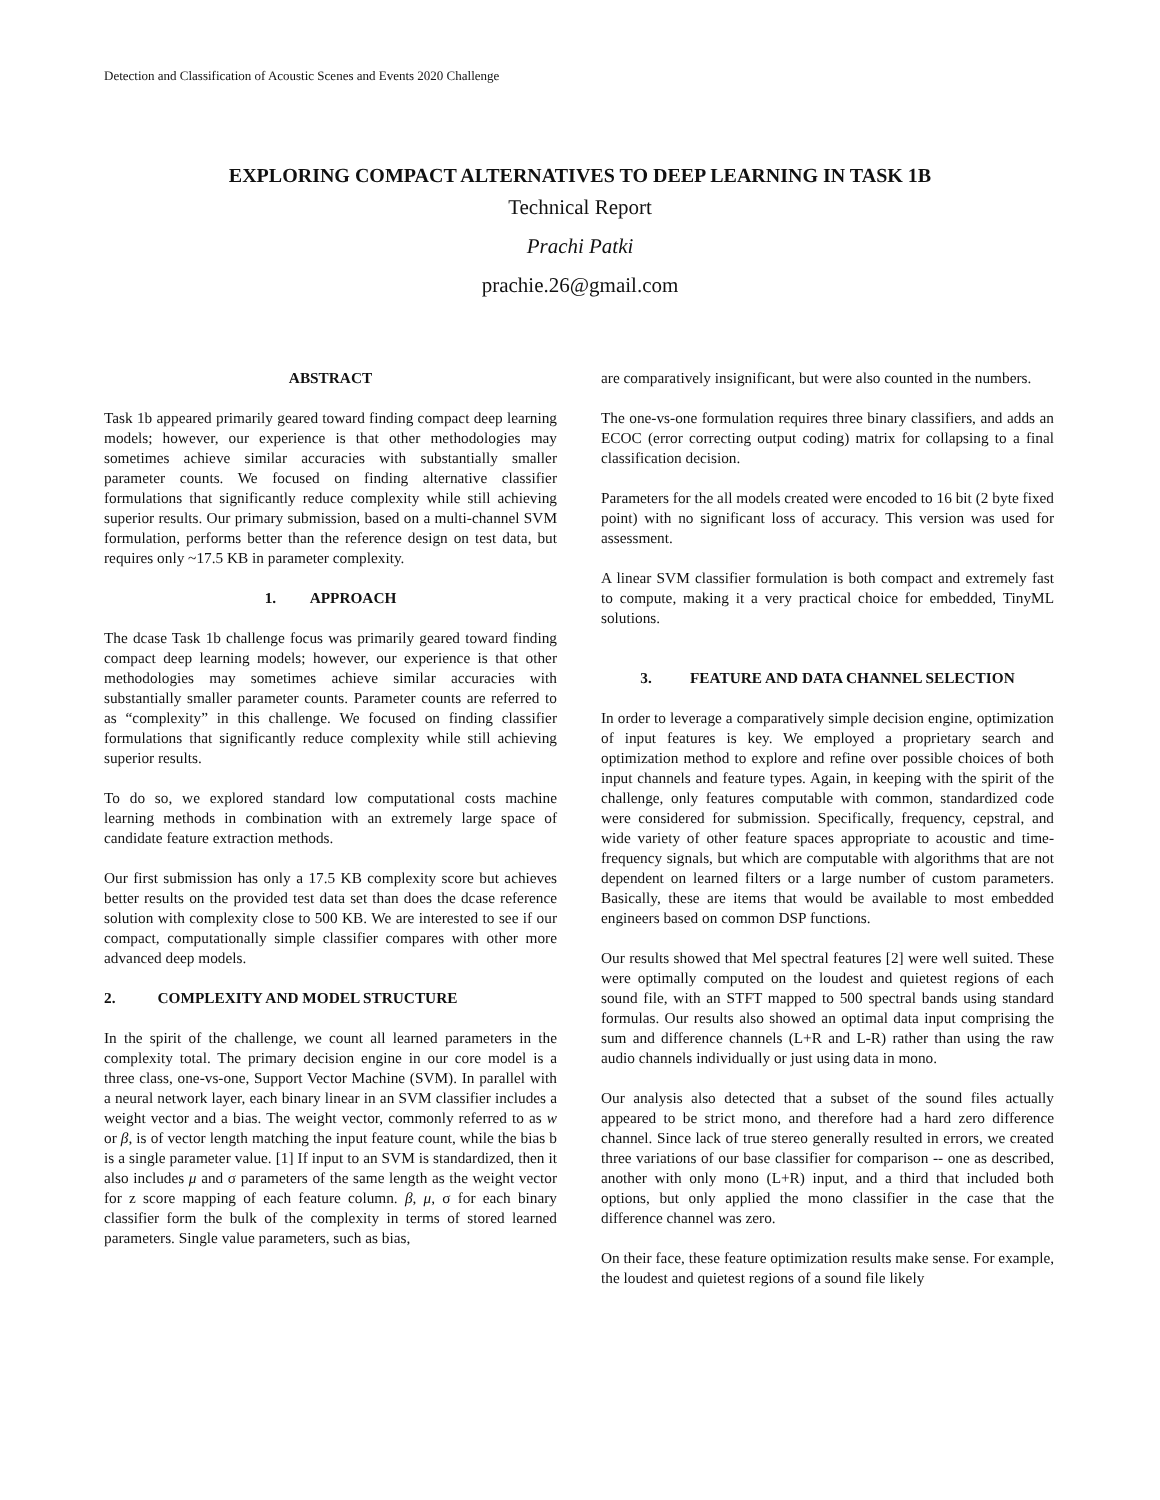Detection and Classification of Acoustic Scenes and Events 2020 Challenge
EXPLORING COMPACT ALTERNATIVES TO DEEP LEARNING IN TASK 1B
Technical Report
Prachi Patki
prachie.26@gmail.com
ABSTRACT
Task 1b appeared primarily geared toward finding compact deep learning models; however, our experience is that other methodologies may sometimes achieve similar accuracies with substantially smaller parameter counts. We focused on finding alternative classifier formulations that significantly reduce complexity while still achieving superior results. Our primary submission, based on a multi-channel SVM formulation, performs better than the reference design on test data, but requires only ~17.5 KB in parameter complexity.
1. APPROACH
The dcase Task 1b challenge focus was primarily geared toward finding compact deep learning models; however, our experience is that other methodologies may sometimes achieve similar accuracies with substantially smaller parameter counts. Parameter counts are referred to as “complexity” in this challenge. We focused on finding classifier formulations that significantly reduce complexity while still achieving superior results.
To do so, we explored standard low computational costs machine learning methods in combination with an extremely large space of candidate feature extraction methods.
Our first submission has only a 17.5 KB complexity score but achieves better results on the provided test data set than does the dcase reference solution with complexity close to 500 KB. We are interested to see if our compact, computationally simple classifier compares with other more advanced deep models.
2. COMPLEXITY AND MODEL STRUCTURE
In the spirit of the challenge, we count all learned parameters in the complexity total. The primary decision engine in our core model is a three class, one-vs-one, Support Vector Machine (SVM). In parallel with a neural network layer, each binary linear in an SVM classifier includes a weight vector and a bias. The weight vector, commonly referred to as w or β, is of vector length matching the input feature count, while the bias b is a single parameter value. [1] If input to an SVM is standardized, then it also includes μ and σ parameters of the same length as the weight vector for z score mapping of each feature column. β, μ, σ for each binary classifier form the bulk of the complexity in terms of stored learned parameters. Single value parameters, such as bias,
are comparatively insignificant, but were also counted in the numbers.
The one-vs-one formulation requires three binary classifiers, and adds an ECOC (error correcting output coding) matrix for collapsing to a final classification decision.
Parameters for the all models created were encoded to 16 bit (2 byte fixed point) with no significant loss of accuracy. This version was used for assessment.
A linear SVM classifier formulation is both compact and extremely fast to compute, making it a very practical choice for embedded, TinyML solutions.
3. FEATURE AND DATA CHANNEL SELECTION
In order to leverage a comparatively simple decision engine, optimization of input features is key. We employed a proprietary search and optimization method to explore and refine over possible choices of both input channels and feature types. Again, in keeping with the spirit of the challenge, only features computable with common, standardized code were considered for submission. Specifically, frequency, cepstral, and wide variety of other feature spaces appropriate to acoustic and time-frequency signals, but which are computable with algorithms that are not dependent on learned filters or a large number of custom parameters. Basically, these are items that would be available to most embedded engineers based on common DSP functions.
Our results showed that Mel spectral features [2] were well suited. These were optimally computed on the loudest and quietest regions of each sound file, with an STFT mapped to 500 spectral bands using standard formulas. Our results also showed an optimal data input comprising the sum and difference channels (L+R and L-R) rather than using the raw audio channels individually or just using data in mono.
Our analysis also detected that a subset of the sound files actually appeared to be strict mono, and therefore had a hard zero difference channel. Since lack of true stereo generally resulted in errors, we created three variations of our base classifier for comparison -- one as described, another with only mono (L+R) input, and a third that included both options, but only applied the mono classifier in the case that the difference channel was zero.
On their face, these feature optimization results make sense. For example, the loudest and quietest regions of a sound file likely